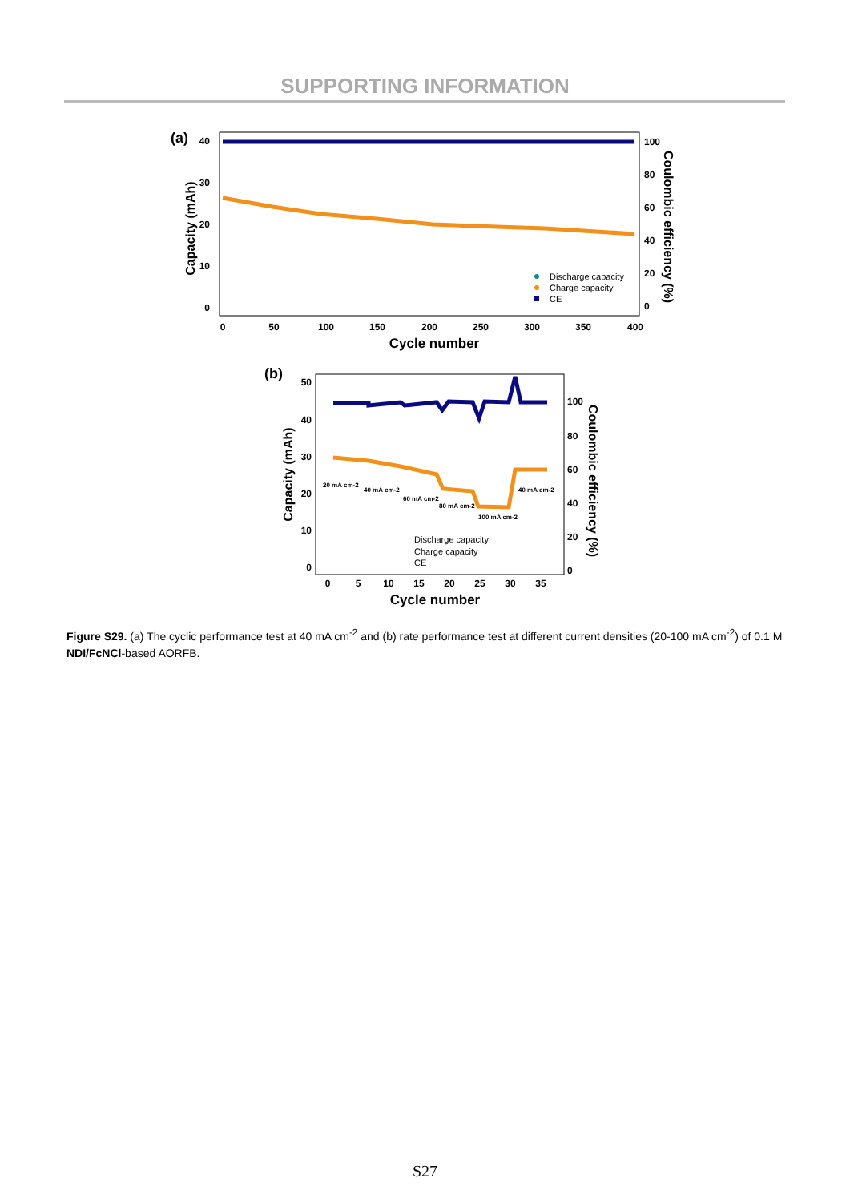SUPPORTING INFORMATION
(a)
40
30
20
10
0
Capacity (mAh)
100
80
60
40
20
0
Coulombic efficiency (%)
0
50
100
150
200
250
300
350
400
Cycle number
Discharge capacity
Charge capacity
CE
(b)
50
40
30
20
10
0
Capacity (mAh)
100
80
60
40
20
0
Coulombic efficiency (%)
0
5
10
15
20
25
30
35
Cycle number
20 mA cm-2
40 mA cm-2
60 mA cm-2
80 mA cm-2
100 mA cm-2
40 mA cm-2
Discharge capacity
Charge capacity
CE
Figure S29. (a) The cyclic performance test at 40 mA cm<sup>-2</sup> and (b) rate performance test at different current densities (20-100 mA cm<sup>-2</sup>) of 0.1 M NDI/FcNCl-based AORFB.
S27